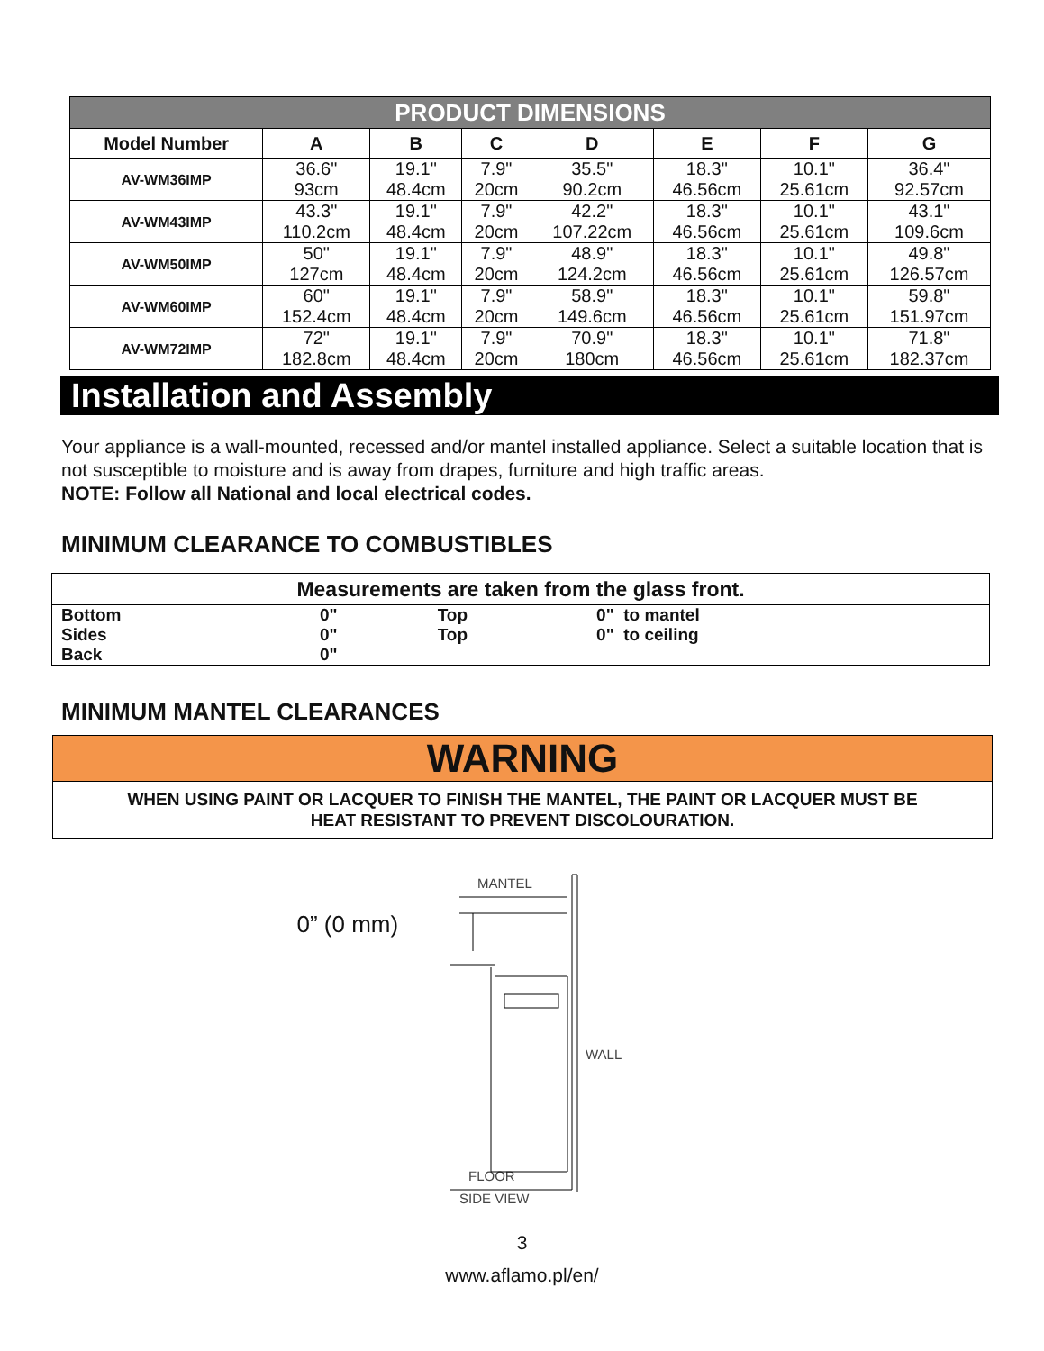| PRODUCT DIMENSIONS | | | | | | | |
| --- | --- | --- | --- | --- | --- | --- | --- |
| Model Number | A | B | C | D | E | F | G |
| AV-WM36IMP | 36.6" 93cm | 19.1" 48.4cm | 7.9" 20cm | 35.5" 90.2cm | 18.3" 46.56cm | 10.1" 25.61cm | 36.4" 92.57cm |
| AV-WM43IMP | 43.3" 110.2cm | 19.1" 48.4cm | 7.9" 20cm | 42.2" 107.22cm | 18.3" 46.56cm | 10.1" 25.61cm | 43.1" 109.6cm |
| AV-WM50IMP | 50" 127cm | 19.1" 48.4cm | 7.9" 20cm | 48.9" 124.2cm | 18.3" 46.56cm | 10.1" 25.61cm | 49.8" 126.57cm |
| AV-WM60IMP | 60" 152.4cm | 19.1" 48.4cm | 7.9" 20cm | 58.9" 149.6cm | 18.3" 46.56cm | 10.1" 25.61cm | 59.8" 151.97cm |
| AV-WM72IMP | 72" 182.8cm | 19.1" 48.4cm | 7.9" 20cm | 70.9" 180cm | 18.3" 46.56cm | 10.1" 25.61cm | 71.8" 182.37cm |
Installation and Assembly
Your appliance is a wall-mounted, recessed and/or mantel installed appliance. Select a suitable location that is
not susceptible to moisture and is away from drapes, furniture and high traffic areas.
NOTE: Follow all National and local electrical codes.
MINIMUM CLEARANCE TO COMBUSTIBLES
| Measurements are taken from the glass front. | | | |
| Bottom | 0" | Top | 0" to mantel |
| Sides | 0" | Top | 0" to ceiling |
| Back | 0" | | |
MINIMUM MANTEL CLEARANCES
WARNING
WHEN USING PAINT OR LACQUER TO FINISH THE MANTEL, THE PAINT OR LACQUER MUST BE
HEAT RESISTANT TO PREVENT DISCOLOURATION.
0” (0 mm)
MANTEL
WALL
FLOOR
SIDE VIEW
3
www.aflamo.pl/en/